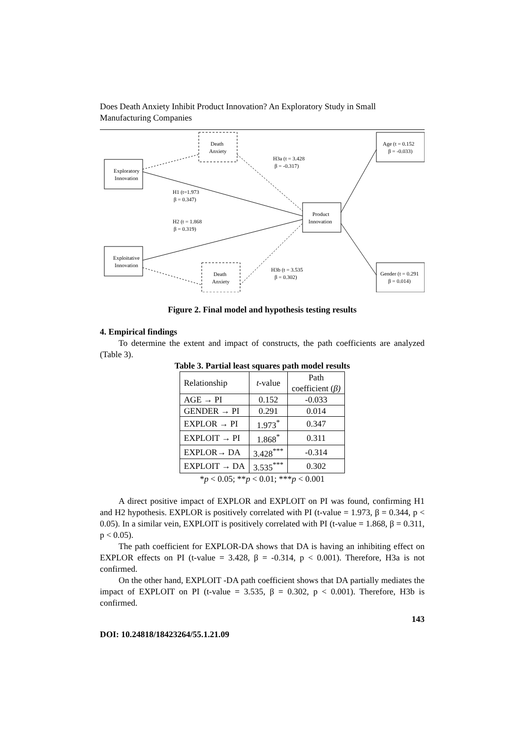Does Death Anxiety Inhibit Product Innovation? An Exploratory Study in Small Manufacturing Companies
Exploratory
Innovation
Exploitative
Innovation
Death
Anxiety
Death
Anxiety
Product
Innovation
Age (t = 0.152
β = -0.033)
Gender (t = 0.291
β = 0.014)
H1 (t=1.973
β = 0.347)
H2 (t = 1.868
β = 0.319)
H3a (t = 3.428
β = -0.317)
H3b (t = 3.535
β = 0.302)
Figure 2. Final model and hypothesis testing results
4. Empirical findings
To determine the extent and impact of constructs, the path coefficients are analyzed (Table 3).
Table 3. Partial least squares path model results
| Relationship | t -value | Path coefficient ( β) |
| --- | --- | --- |
| AGE → PI | 0.152 | -0.033 |
| GENDER → PI | 0.291 | 0.014 |
| EXPLOR → PI | 1.973<sup>*</sup> | 0.347 |
| EXPLOIT → PI | 1.868<sup>*</sup> | 0.311 |
| EXPLOR→ DA | 3.428<sup>***</sup> | -0.314 |
| EXPLOIT → DA | 3.535<sup>***</sup> | 0.302 |
*p < 0.05; **p < 0.01; ***p < 0.001
A direct positive impact of EXPLOR and EXPLOIT on PI was found, confirming H1 and H2 hypothesis. EXPLOR is positively correlated with PI (t-value = 1.973, β = 0.344, p < 0.05). In a similar vein, EXPLOIT is positively correlated with PI (t-value = 1.868, β = 0.311, p < 0.05).
The path coefficient for EXPLOR-DA shows that DA is having an inhibiting effect on EXPLOR effects on PI (t-value = 3.428, β = -0.314, p < 0.001). Therefore, H3a is not confirmed.
On the other hand, EXPLOIT -DA path coefficient shows that DA partially mediates the impact of EXPLOIT on PI (t-value = 3.535, β = 0.302, p < 0.001). Therefore, H3b is confirmed.
143
DOI: 10.24818/18423264/55.1.21.09